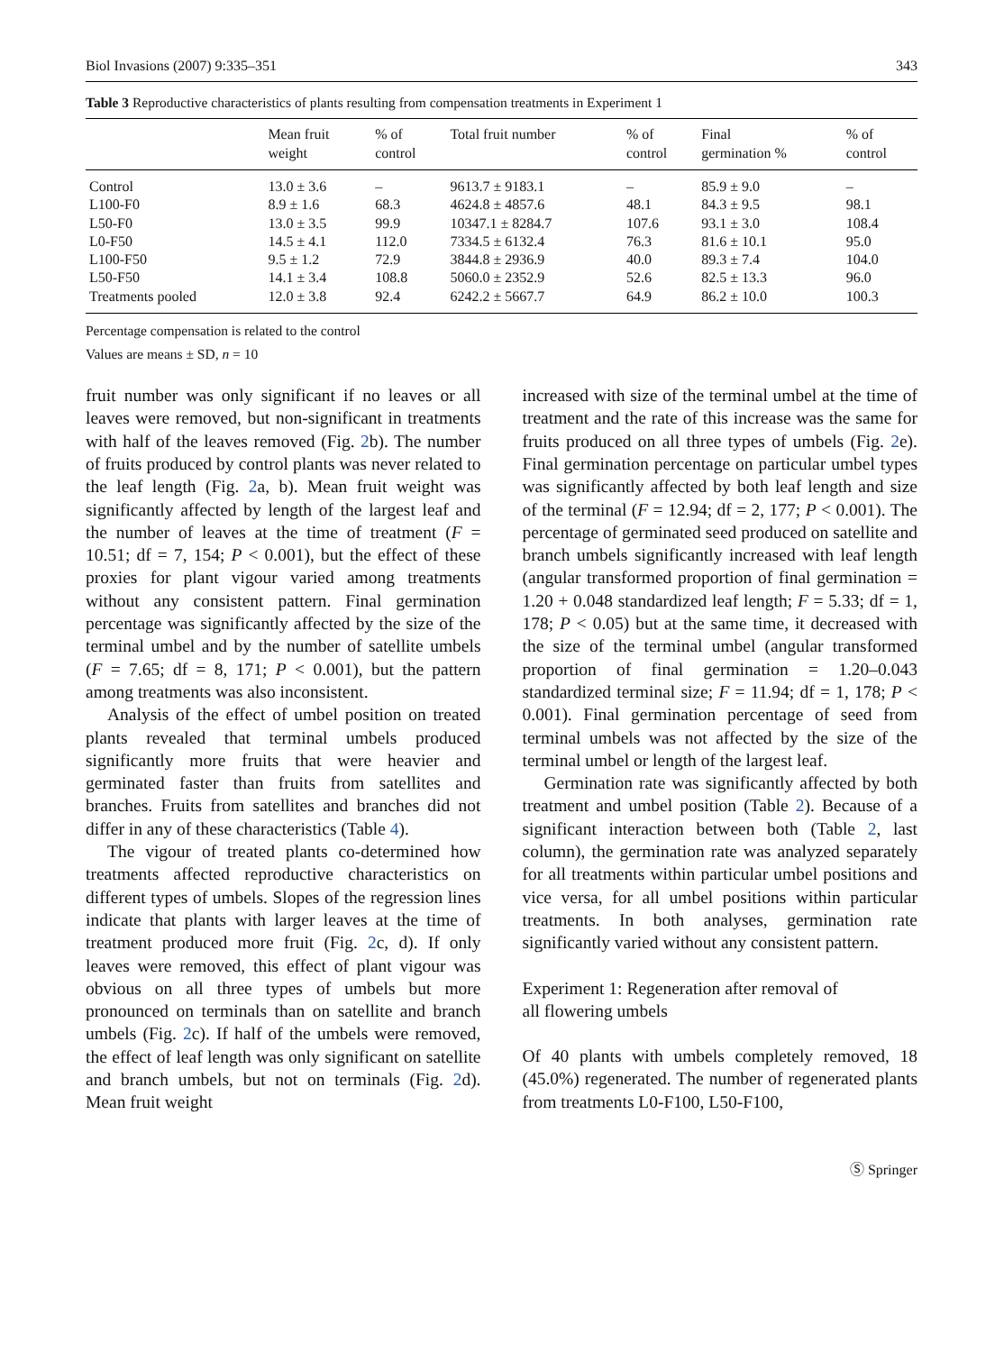Biol Invasions (2007) 9:335–351 343
Table 3 Reproductive characteristics of plants resulting from compensation treatments in Experiment 1
| | Mean fruit weight | % of control | Total fruit number | % of control | Final germination % | % of control |
| --- | --- | --- | --- | --- | --- | --- |
| Control | 13.0 ± 3.6 | – | 9613.7 ± 9183.1 | – | 85.9 ± 9.0 | – |
| L100-F0 | 8.9 ± 1.6 | 68.3 | 4624.8 ± 4857.6 | 48.1 | 84.3 ± 9.5 | 98.1 |
| L50-F0 | 13.0 ± 3.5 | 99.9 | 10347.1 ± 8284.7 | 107.6 | 93.1 ± 3.0 | 108.4 |
| L0-F50 | 14.5 ± 4.1 | 112.0 | 7334.5 ± 6132.4 | 76.3 | 81.6 ± 10.1 | 95.0 |
| L100-F50 | 9.5 ± 1.2 | 72.9 | 3844.8 ± 2936.9 | 40.0 | 89.3 ± 7.4 | 104.0 |
| L50-F50 | 14.1 ± 3.4 | 108.8 | 5060.0 ± 2352.9 | 52.6 | 82.5 ± 13.3 | 96.0 |
| Treatments pooled | 12.0 ± 3.8 | 92.4 | 6242.2 ± 5667.7 | 64.9 | 86.2 ± 10.0 | 100.3 |
Percentage compensation is related to the control
Values are means ± SD, n = 10
fruit number was only significant if no leaves or all leaves were removed, but non-significant in treatments with half of the leaves removed (Fig. 2b). The number of fruits produced by control plants was never related to the leaf length (Fig. 2a, b). Mean fruit weight was significantly affected by length of the largest leaf and the number of leaves at the time of treatment (F = 10.51; df = 7, 154; P < 0.001), but the effect of these proxies for plant vigour varied among treatments without any consistent pattern. Final germination percentage was significantly affected by the size of the terminal umbel and by the number of satellite umbels (F = 7.65; df = 8, 171; P < 0.001), but the pattern among treatments was also inconsistent.
Analysis of the effect of umbel position on treated plants revealed that terminal umbels produced significantly more fruits that were heavier and germinated faster than fruits from satellites and branches. Fruits from satellites and branches did not differ in any of these characteristics (Table 4).
The vigour of treated plants co-determined how treatments affected reproductive characteristics on different types of umbels. Slopes of the regression lines indicate that plants with larger leaves at the time of treatment produced more fruit (Fig. 2c, d). If only leaves were removed, this effect of plant vigour was obvious on all three types of umbels but more pronounced on terminals than on satellite and branch umbels (Fig. 2c). If half of the umbels were removed, the effect of leaf length was only significant on satellite and branch umbels, but not on terminals (Fig. 2d). Mean fruit weight
increased with size of the terminal umbel at the time of treatment and the rate of this increase was the same for fruits produced on all three types of umbels (Fig. 2e). Final germination percentage on particular umbel types was significantly affected by both leaf length and size of the terminal (F = 12.94; df = 2, 177; P < 0.001). The percentage of germinated seed produced on satellite and branch umbels significantly increased with leaf length (angular transformed proportion of final germination = 1.20 + 0.048 standardized leaf length; F = 5.33; df = 1, 178; P < 0.05) but at the same time, it decreased with the size of the terminal umbel (angular transformed proportion of final germination = 1.20–0.043 standardized terminal size; F = 11.94; df = 1, 178; P < 0.001). Final germination percentage of seed from terminal umbels was not affected by the size of the terminal umbel or length of the largest leaf.
Germination rate was significantly affected by both treatment and umbel position (Table 2). Because of a significant interaction between both (Table 2, last column), the germination rate was analyzed separately for all treatments within particular umbel positions and vice versa, for all umbel positions within particular treatments. In both analyses, germination rate significantly varied without any consistent pattern.
Experiment 1: Regeneration after removal of
all flowering umbels
Of 40 plants with umbels completely removed, 18 (45.0%) regenerated. The number of regenerated plants from treatments L0-F100, L50-F100,
Ⓢ Springer